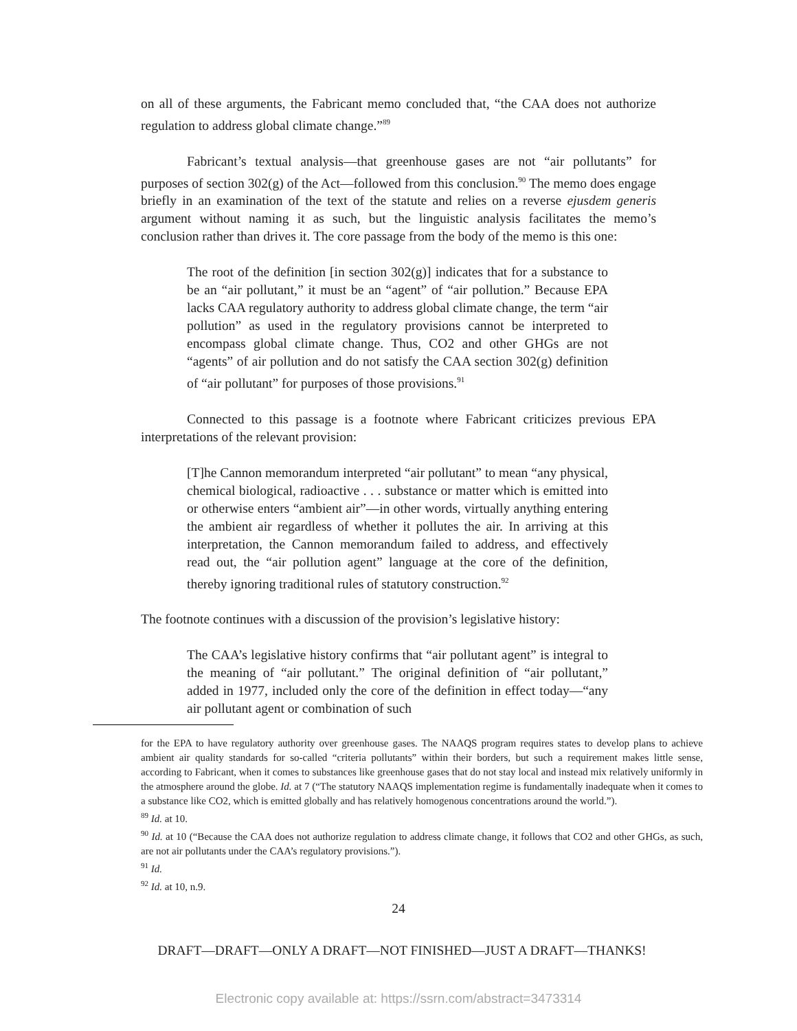on all of these arguments, the Fabricant memo concluded that, “the CAA does not authorize regulation to address global climate change.”<sup>89</sup>
Fabricant’s textual analysis—that greenhouse gases are not “air pollutants” for purposes of section 302(g) of the Act—followed from this conclusion.<sup>90</sup> The memo does engage briefly in an examination of the text of the statute and relies on a reverse ejusdem generis argument without naming it as such, but the linguistic analysis facilitates the memo’s conclusion rather than drives it. The core passage from the body of the memo is this one:
The root of the definition [in section 302(g)] indicates that for a substance to be an “air pollutant,” it must be an “agent” of “air pollution.” Because EPA lacks CAA regulatory authority to address global climate change, the term “air pollution” as used in the regulatory provisions cannot be interpreted to encompass global climate change. Thus, CO2 and other GHGs are not “agents” of air pollution and do not satisfy the CAA section 302(g) definition of “air pollutant” for purposes of those provisions.<sup>91</sup>
Connected to this passage is a footnote where Fabricant criticizes previous EPA interpretations of the relevant provision:
[T]he Cannon memorandum interpreted “air pollutant” to mean “any physical, chemical biological, radioactive . . . substance or matter which is emitted into or otherwise enters “ambient air”—in other words, virtually anything entering the ambient air regardless of whether it pollutes the air. In arriving at this interpretation, the Cannon memorandum failed to address, and effectively read out, the “air pollution agent” language at the core of the definition, thereby ignoring traditional rules of statutory construction.<sup>92</sup>
The footnote continues with a discussion of the provision’s legislative history:
The CAA’s legislative history confirms that “air pollutant agent” is integral to the meaning of “air pollutant.” The original definition of “air pollutant,” added in 1977, included only the core of the definition in effect today—“any air pollutant agent or combination of such
for the EPA to have regulatory authority over greenhouse gases. The NAAQS program requires states to develop plans to achieve ambient air quality standards for so-called “criteria pollutants” within their borders, but such a requirement makes little sense, according to Fabricant, when it comes to substances like greenhouse gases that do not stay local and instead mix relatively uniformly in the atmosphere around the globe. Id. at 7 (“The statutory NAAQS implementation regime is fundamentally inadequate when it comes to a substance like CO2, which is emitted globally and has relatively homogenous concentrations around the world.”).
<sup>89</sup> Id. at 10.
<sup>90</sup> Id. at 10 (“Because the CAA does not authorize regulation to address climate change, it follows that CO2 and other GHGs, as such, are not air pollutants under the CAA’s regulatory provisions.”).
<sup>91</sup> Id.
<sup>92</sup> Id. at 10, n.9.
24
DRAFT—DRAFT—ONLY A DRAFT—NOT FINISHED—JUST A DRAFT—THANKS!
Electronic copy available at: https://ssrn.com/abstract=3473314